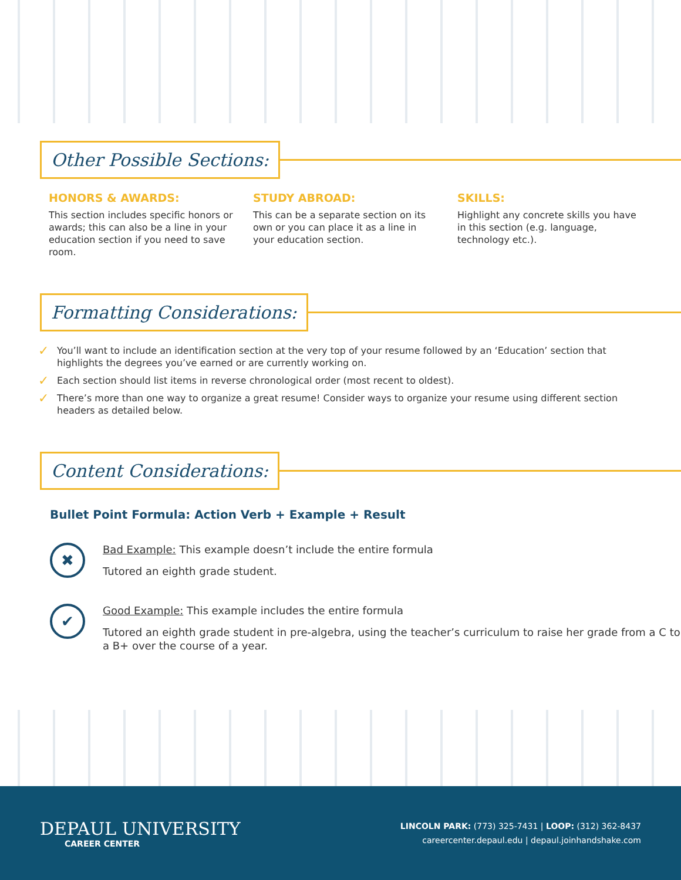Other Possible Sections:
HONORS & AWARDS:
This section includes specific honors or awards; this can also be a line in your education section if you need to save room.
STUDY ABROAD:
This can be a separate section on its own or you can place it as a line in your education section.
SKILLS:
Highlight any concrete skills you have in this section (e.g. language, technology etc.).
Formatting Considerations:
✓ You’ll want to include an identification section at the very top of your resume followed by an ‘Education’ section that highlights the degrees you’ve earned or are currently working on.
✓ Each section should list items in reverse chronological order (most recent to oldest).
✓ There’s more than one way to organize a great resume! Consider ways to organize your resume using different section headers as detailed below.
Content Considerations:
Bullet Point Formula: Action Verb + Example + Result
✖
Bad Example: This example doesn’t include the entire formula
Tutored an eighth grade student.
✔
Good Example: This example includes the entire formula
Tutored an eighth grade student in pre-algebra, using the teacher’s curriculum to raise her grade from a C to a B+ over the course of a year.
DEPAUL UNIVERSITY
CAREER CENTER
LINCOLN PARK: (773) 325-7431 | LOOP: (312) 362-8437
careercenter.depaul.edu | depaul.joinhandshake.com